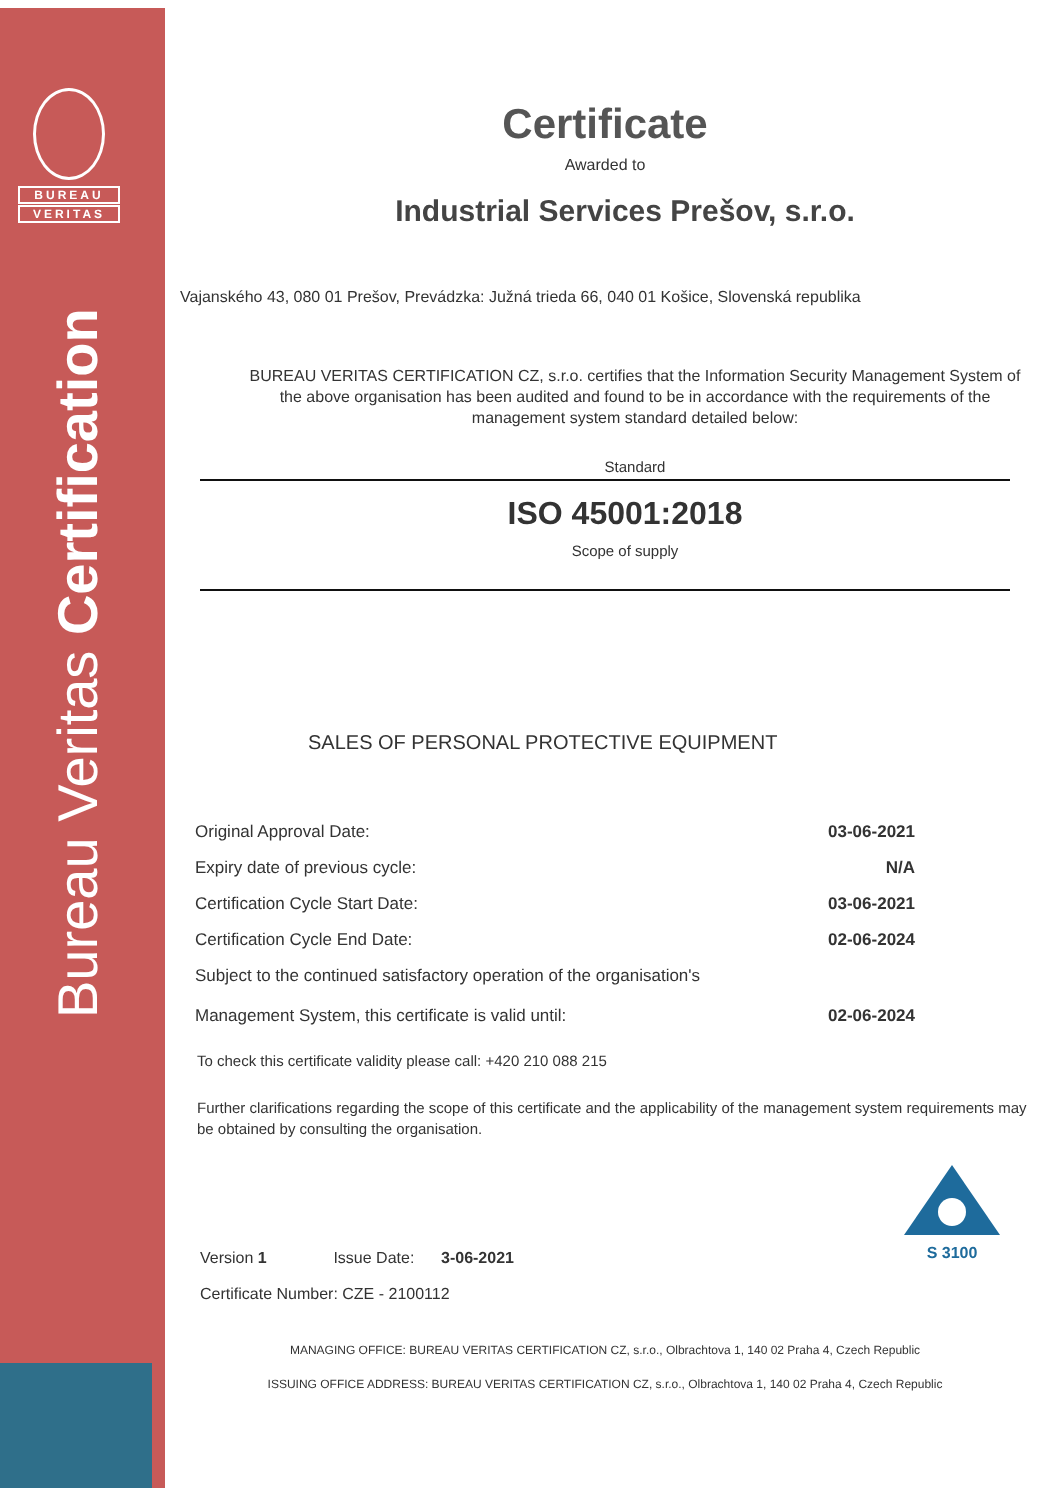BUREAU
VERITAS
Bureau Veritas Certification
Certificate
Awarded to
Industrial Services Prešov, s.r.o.
Vajanského 43, 080 01 Prešov, Prevádzka: Južná trieda 66, 040 01 Košice, Slovenská republika
BUREAU VERITAS CERTIFICATION CZ, s.r.o. certifies that the Information Security Management System of the above organisation has been audited and found to be in accordance with the requirements of the management system standard detailed below:
Standard
ISO 45001:2018
Scope of supply
SALES OF PERSONAL PROTECTIVE EQUIPMENT
| Original Approval Date: | 03-06-2021 |
| Expiry date of previous cycle: | N/A |
| Certification Cycle Start Date: | 03-06-2021 |
| Certification Cycle End Date: | 02-06-2024 |
| Subject to the continued satisfactory operation of the organisation's Management System, this certificate is valid until: | 02-06-2024 |
To check this certificate validity please call: +420 210 088 215
Further clarifications regarding the scope of this certificate and the applicability of the management system requirements may be obtained by consulting the organisation.
Version 1 Issue Date: 3-06-2021
Certificate Number: CZE - 2100112
MANAGING OFFICE: BUREAU VERITAS CERTIFICATION CZ, s.r.o., Olbrachtova 1, 140 02 Praha 4, Czech Republic
ISSUING OFFICE ADDRESS: BUREAU VERITAS CERTIFICATION CZ, s.r.o., Olbrachtova 1, 140 02 Praha 4, Czech Republic
S 3100